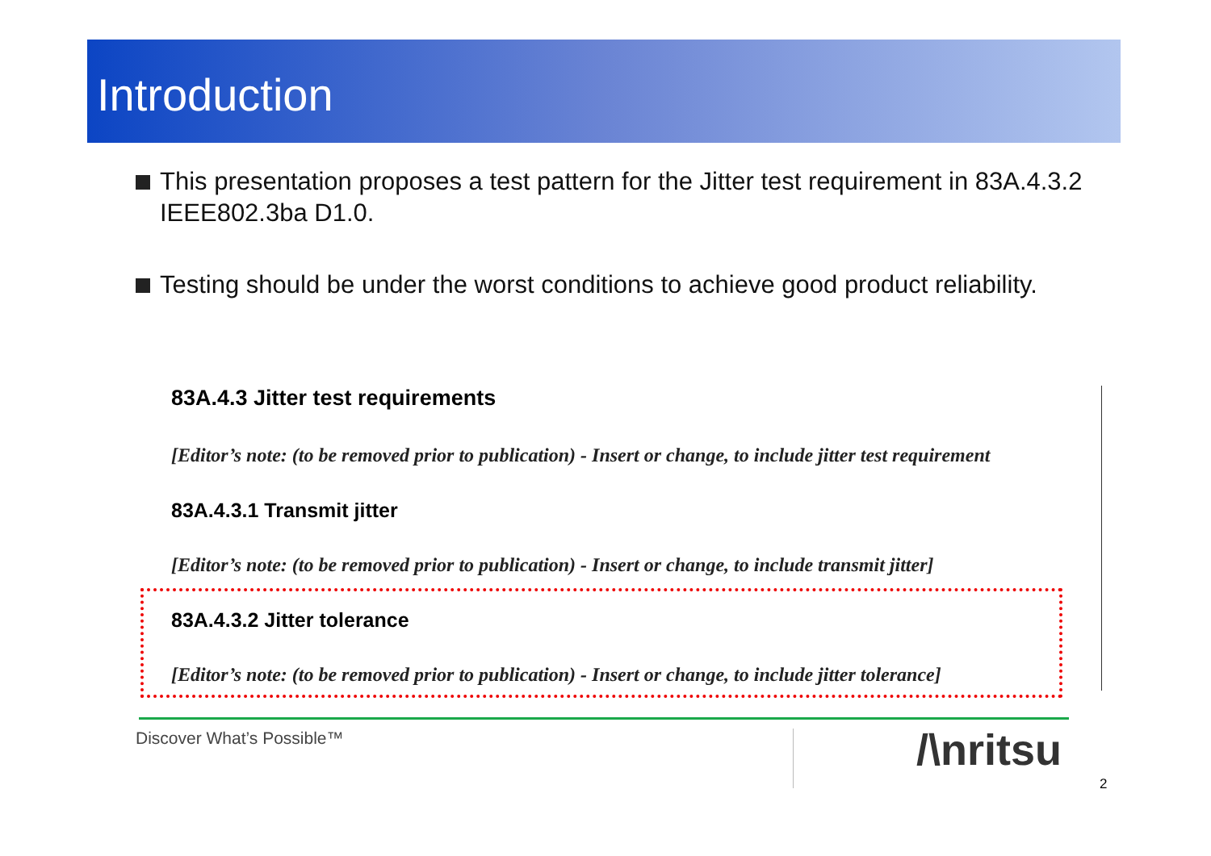Introduction
This presentation proposes a test pattern for the Jitter test requirement in 83A.4.3.2 IEEE802.3ba D1.0.
Testing should be under the worst conditions to achieve good product reliability.
83A.4.3 Jitter test requirements
[Editor’s note: (to be removed prior to publication) - Insert or change, to include jitter test requirement
83A.4.3.1 Transmit jitter
[Editor’s note: (to be removed prior to publication) - Insert or change, to include transmit jitter]
83A.4.3.2 Jitter tolerance
[Editor’s note: (to be removed prior to publication) - Insert or change, to include jitter tolerance]
Discover What’s Possible™ /\nritsu
2